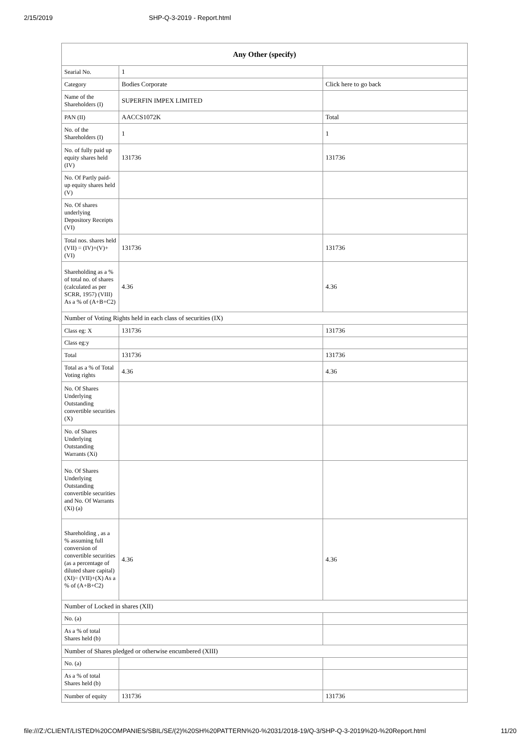2/15/2019 SHP-Q-3-2019 - Report.html
| Any Other (specify) | | |
| --- | --- | --- |
| Searial No. | 1 | |
| Category | Bodies Corporate | Click here to go back |
| Name of the Shareholders (I) | SUPERFIN IMPEX LIMITED | |
| PAN (II) | AACCS1072K | Total |
| No. of the Shareholders (I) | 1 | 1 |
| No. of fully paid up equity shares held (IV) | 131736 | 131736 |
| No. Of Partly paid-up equity shares held (V) | | |
| No. Of shares underlying Depository Receipts (VI) | | |
| Total nos. shares held (VII) = (IV)+(V)+ (VI) | 131736 | 131736 |
| Shareholding as a % of total no. of shares (calculated as per SCRR, 1957) (VIII) As a % of (A+B+C2) | 4.36 | 4.36 |
| Number of Voting Rights held in each class of securities (IX) | | |
| Class eg: X | 131736 | 131736 |
| Class eg:y | | |
| Total | 131736 | 131736 |
| Total as a % of Total Voting rights | 4.36 | 4.36 |
| No. Of Shares Underlying Outstanding convertible securities (X) | | |
| No. of Shares Underlying Outstanding Warrants (Xi) | | |
| No. Of Shares Underlying Outstanding convertible securities and No. Of Warrants (Xi) (a) | | |
| Shareholding , as a % assuming full conversion of convertible securities (as a percentage of diluted share capital) (XI)= (VII)+(X) As a % of (A+B+C2) | 4.36 | 4.36 |
| Number of Locked in shares (XII) | | |
| No. (a) | | |
| As a % of total Shares held (b) | | |
| Number of Shares pledged or otherwise encumbered (XIII) | | |
| No. (a) | | |
| As a % of total Shares held (b) | | |
| Number of equity | 131736 | 131736 |
file:///Z:/CLIENT/LISTED%20COMPANIES/SBIL/SE/(2)%20SH%20PATTERN%20-%2031/2018-19/Q-3/SHP-Q-3-2019%20-%20Report.html 11/20